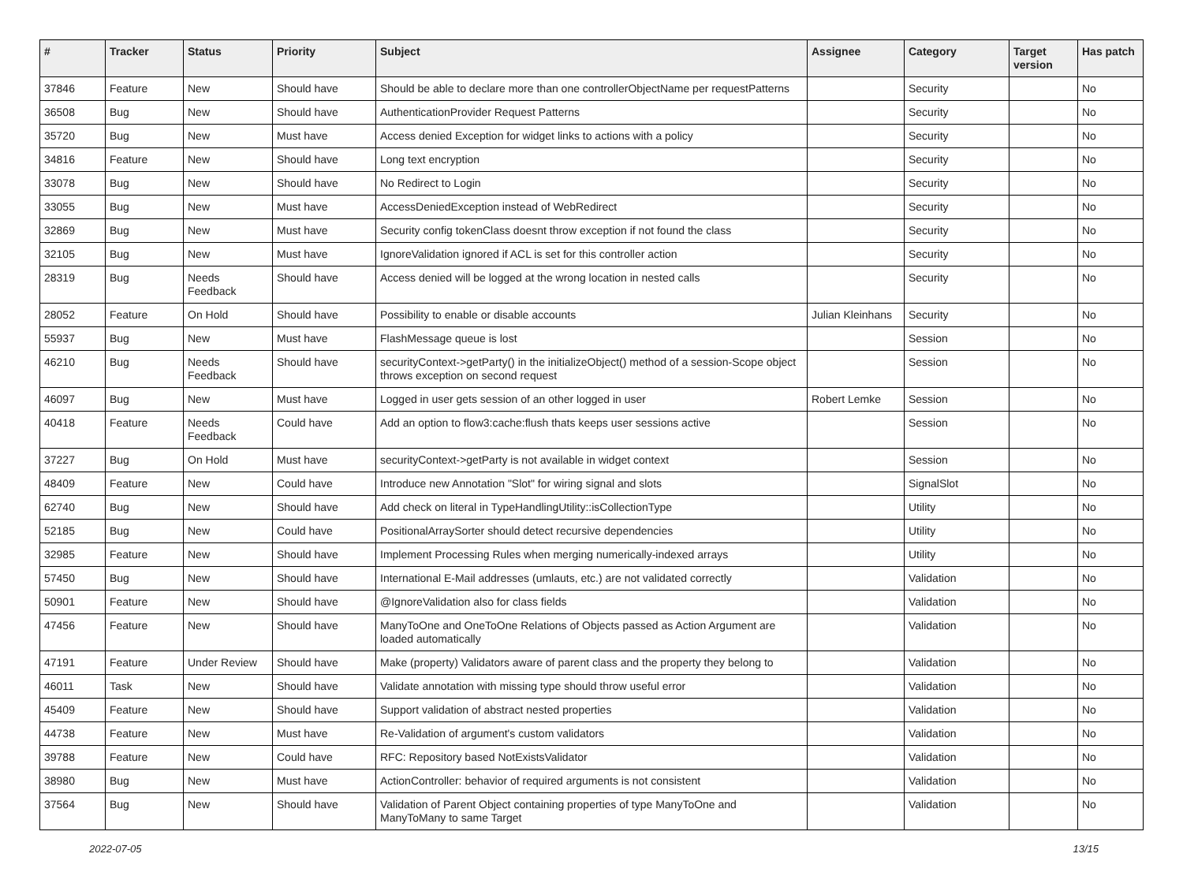| # | Tracker | Status | Priority | Subject | Assignee | Category | Target version | Has patch |
| --- | --- | --- | --- | --- | --- | --- | --- | --- |
| 37846 | Feature | New | Should have | Should be able to declare more than one controllerObjectName per requestPatterns | | Security | | No |
| 36508 | Bug | New | Should have | AuthenticationProvider Request Patterns | | Security | | No |
| 35720 | Bug | New | Must have | Access denied Exception for widget links to actions with a policy | | Security | | No |
| 34816 | Feature | New | Should have | Long text encryption | | Security | | No |
| 33078 | Bug | New | Should have | No Redirect to Login | | Security | | No |
| 33055 | Bug | New | Must have | AccessDeniedException instead of WebRedirect | | Security | | No |
| 32869 | Bug | New | Must have | Security config tokenClass doesnt throw exception if not found the class | | Security | | No |
| 32105 | Bug | New | Must have | IgnoreValidation ignored if ACL is set for this controller action | | Security | | No |
| 28319 | Bug | Needs Feedback | Should have | Access denied will be logged at the wrong location in nested calls | | Security | | No |
| 28052 | Feature | On Hold | Should have | Possibility to enable or disable accounts | Julian Kleinhans | Security | | No |
| 55937 | Bug | New | Must have | FlashMessage queue is lost | | Session | | No |
| 46210 | Bug | Needs Feedback | Should have | securityContext->getParty() in the initializeObject() method of a session-Scope object throws exception on second request | | Session | | No |
| 46097 | Bug | New | Must have | Logged in user gets session of an other logged in user | Robert Lemke | Session | | No |
| 40418 | Feature | Needs Feedback | Could have | Add an option to flow3:cache:flush thats keeps user sessions active | | Session | | No |
| 37227 | Bug | On Hold | Must have | securityContext->getParty is not available in widget context | | Session | | No |
| 48409 | Feature | New | Could have | Introduce new Annotation "Slot" for wiring signal and slots | | SignalSlot | | No |
| 62740 | Bug | New | Should have | Add check on literal in TypeHandlingUtility::isCollectionType | | Utility | | No |
| 52185 | Bug | New | Could have | PositionalArraySorter should detect recursive dependencies | | Utility | | No |
| 32985 | Feature | New | Should have | Implement Processing Rules when merging numerically-indexed arrays | | Utility | | No |
| 57450 | Bug | New | Should have | International E-Mail addresses (umlauts, etc.) are not validated correctly | | Validation | | No |
| 50901 | Feature | New | Should have | @IgnoreValidation also for class fields | | Validation | | No |
| 47456 | Feature | New | Should have | ManyToOne and OneToOne Relations of Objects passed as Action Argument are loaded automatically | | Validation | | No |
| 47191 | Feature | Under Review | Should have | Make (property) Validators aware of parent class and the property they belong to | | Validation | | No |
| 46011 | Task | New | Should have | Validate annotation with missing type should throw useful error | | Validation | | No |
| 45409 | Feature | New | Should have | Support validation of abstract nested properties | | Validation | | No |
| 44738 | Feature | New | Must have | Re-Validation of argument's custom validators | | Validation | | No |
| 39788 | Feature | New | Could have | RFC: Repository based NotExistsValidator | | Validation | | No |
| 38980 | Bug | New | Must have | ActionController: behavior of required arguments is not consistent | | Validation | | No |
| 37564 | Bug | New | Should have | Validation of Parent Object containing properties of type ManyToOne and ManyToMany to same Target | | Validation | | No |
2022-07-05 13/15